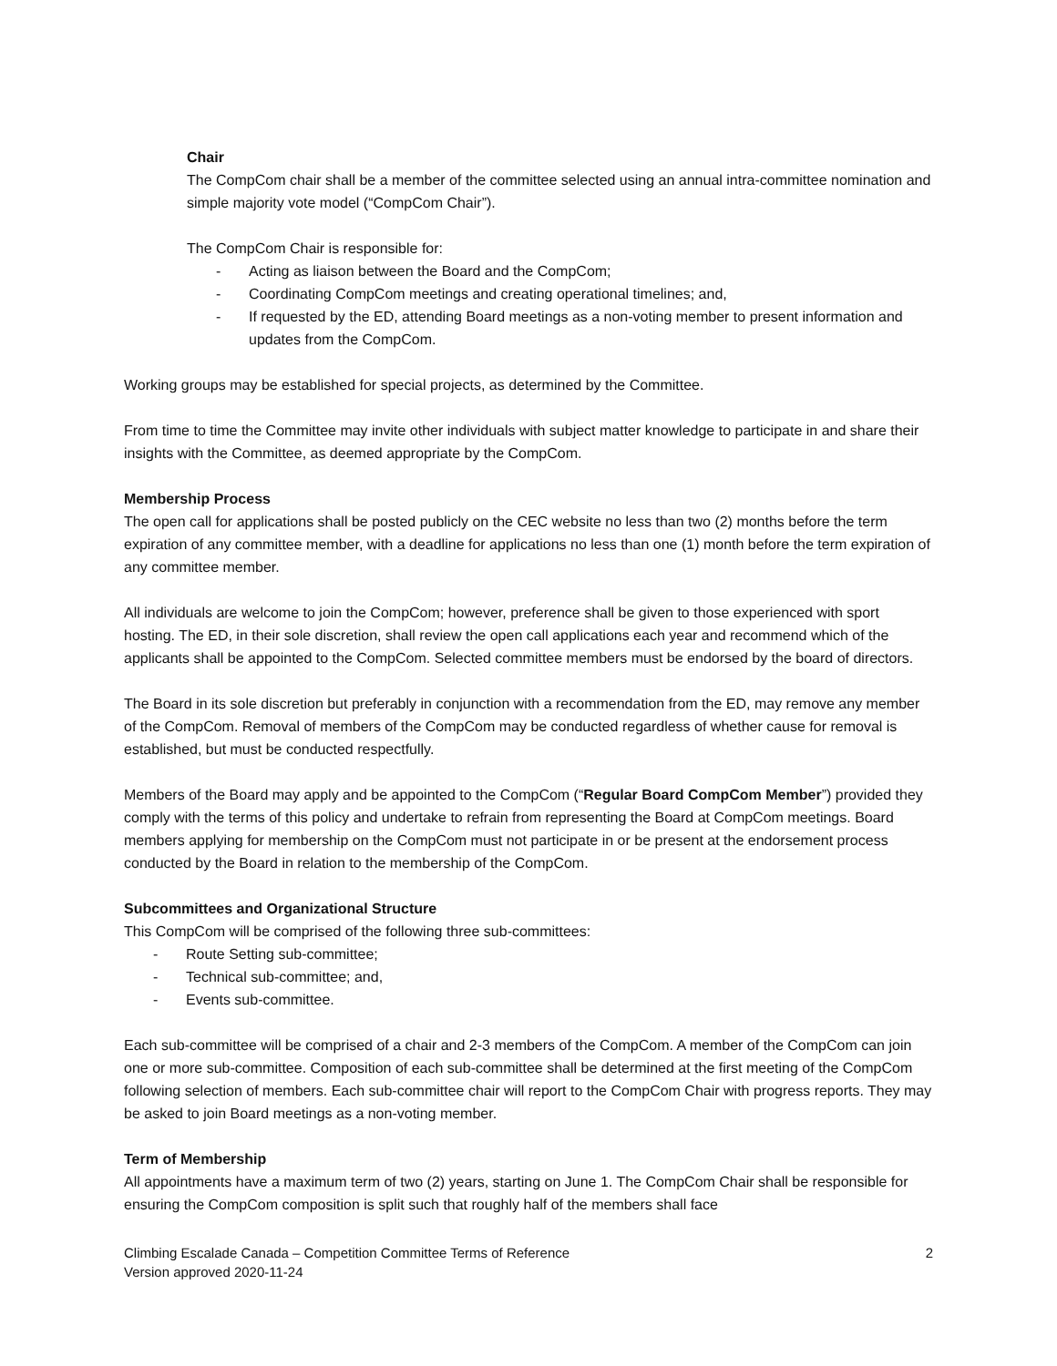Chair
The CompCom chair shall be a member of the committee selected using an annual intra-committee nomination and simple majority vote model (“CompCom Chair”).
The CompCom Chair is responsible for:
- Acting as liaison between the Board and the CompCom;
- Coordinating CompCom meetings and creating operational timelines; and,
- If requested by the ED, attending Board meetings as a non-voting member to present information and updates from the CompCom.
Working groups may be established for special projects, as determined by the Committee.
From time to time the Committee may invite other individuals with subject matter knowledge to participate in and share their insights with the Committee, as deemed appropriate by the CompCom.
Membership Process
The open call for applications shall be posted publicly on the CEC website no less than two (2) months before the term expiration of any committee member, with a deadline for applications no less than one (1) month before the term expiration of any committee member.
All individuals are welcome to join the CompCom; however, preference shall be given to those experienced with sport hosting. The ED, in their sole discretion, shall review the open call applications each year and recommend which of the applicants shall be appointed to the CompCom. Selected committee members must be endorsed by the board of directors.
The Board in its sole discretion but preferably in conjunction with a recommendation from the ED, may remove any member of the CompCom. Removal of members of the CompCom may be conducted regardless of whether cause for removal is established, but must be conducted respectfully.
Members of the Board may apply and be appointed to the CompCom (“Regular Board CompCom Member”) provided they comply with the terms of this policy and undertake to refrain from representing the Board at CompCom meetings. Board members applying for membership on the CompCom must not participate in or be present at the endorsement process conducted by the Board in relation to the membership of the CompCom.
Subcommittees and Organizational Structure
This CompCom will be comprised of the following three sub-committees:
- Route Setting sub-committee;
- Technical sub-committee; and,
- Events sub-committee.
Each sub-committee will be comprised of a chair and 2-3 members of the CompCom. A member of the CompCom can join one or more sub-committee. Composition of each sub-committee shall be determined at the first meeting of the CompCom following selection of members. Each sub-committee chair will report to the CompCom Chair with progress reports. They may be asked to join Board meetings as a non-voting member.
Term of Membership
All appointments have a maximum term of two (2) years, starting on June 1. The CompCom Chair shall be responsible for ensuring the CompCom composition is split such that roughly half of the members shall face
Climbing Escalade Canada – Competition Committee Terms of Reference
Version approved 2020-11-24
2